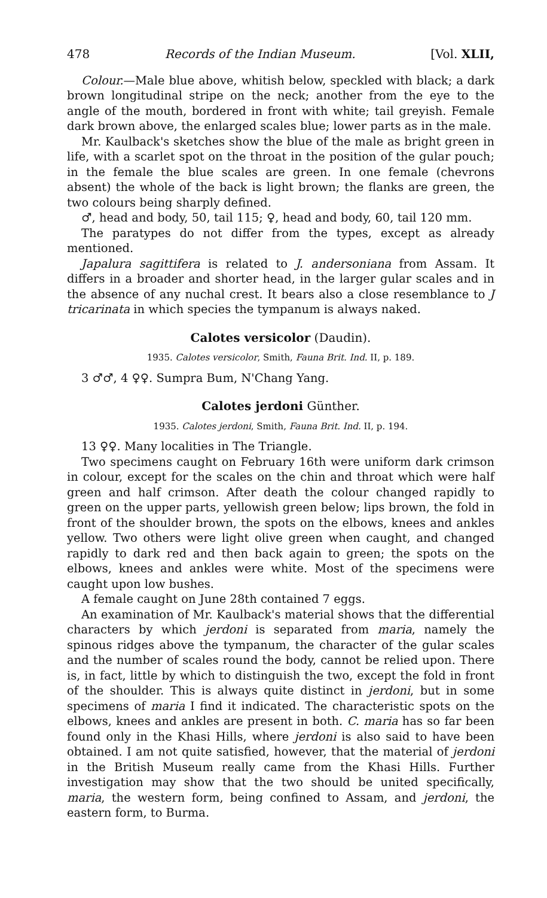478 Records of the Indian Museum. [Vol. XLII,
Colour.—Male blue above, whitish below, speckled with black; a dark brown longitudinal stripe on the neck; another from the eye to the angle of the mouth, bordered in front with white; tail greyish. Female dark brown above, the enlarged scales blue; lower parts as in the male.
Mr. Kaulback's sketches show the blue of the male as bright green in life, with a scarlet spot on the throat in the position of the gular pouch; in the female the blue scales are green. In one female (chevrons absent) the whole of the back is light brown; the flanks are green, the two colours being sharply defined.
♂, head and body, 50, tail 115; ♀, head and body, 60, tail 120 mm.
The paratypes do not differ from the types, except as already mentioned.
Japalura sagittifera is related to J. andersoniana from Assam. It differs in a broader and shorter head, in the larger gular scales and in the absence of any nuchal crest. It bears also a close resemblance to J tricarinata in which species the tympanum is always naked.
Calotes versicolor (Daudin).
1935. Calotes versicolor, Smith, Fauna Brit. Ind. II, p. 189.
3 ♂♂, 4 ♀♀. Sumpra Bum, N'Chang Yang.
Calotes jerdoni Günther.
1935. Calotes jerdoni, Smith, Fauna Brit. Ind. II, p. 194.
13 ♀♀. Many localities in The Triangle.
Two specimens caught on February 16th were uniform dark crimson in colour, except for the scales on the chin and throat which were half green and half crimson. After death the colour changed rapidly to green on the upper parts, yellowish green below; lips brown, the fold in front of the shoulder brown, the spots on the elbows, knees and ankles yellow. Two others were light olive green when caught, and changed rapidly to dark red and then back again to green; the spots on the elbows, knees and ankles were white. Most of the specimens were caught upon low bushes.
A female caught on June 28th contained 7 eggs.
An examination of Mr. Kaulback's material shows that the differential characters by which jerdoni is separated from maria, namely the spinous ridges above the tympanum, the character of the gular scales and the number of scales round the body, cannot be relied upon. There is, in fact, little by which to distinguish the two, except the fold in front of the shoulder. This is always quite distinct in jerdoni, but in some specimens of maria I find it indicated. The characteristic spots on the elbows, knees and ankles are present in both. C. maria has so far been found only in the Khasi Hills, where jerdoni is also said to have been obtained. I am not quite satisfied, however, that the material of jerdoni in the British Museum really came from the Khasi Hills. Further investigation may show that the two should be united specifically, maria, the western form, being confined to Assam, and jerdoni, the eastern form, to Burma.